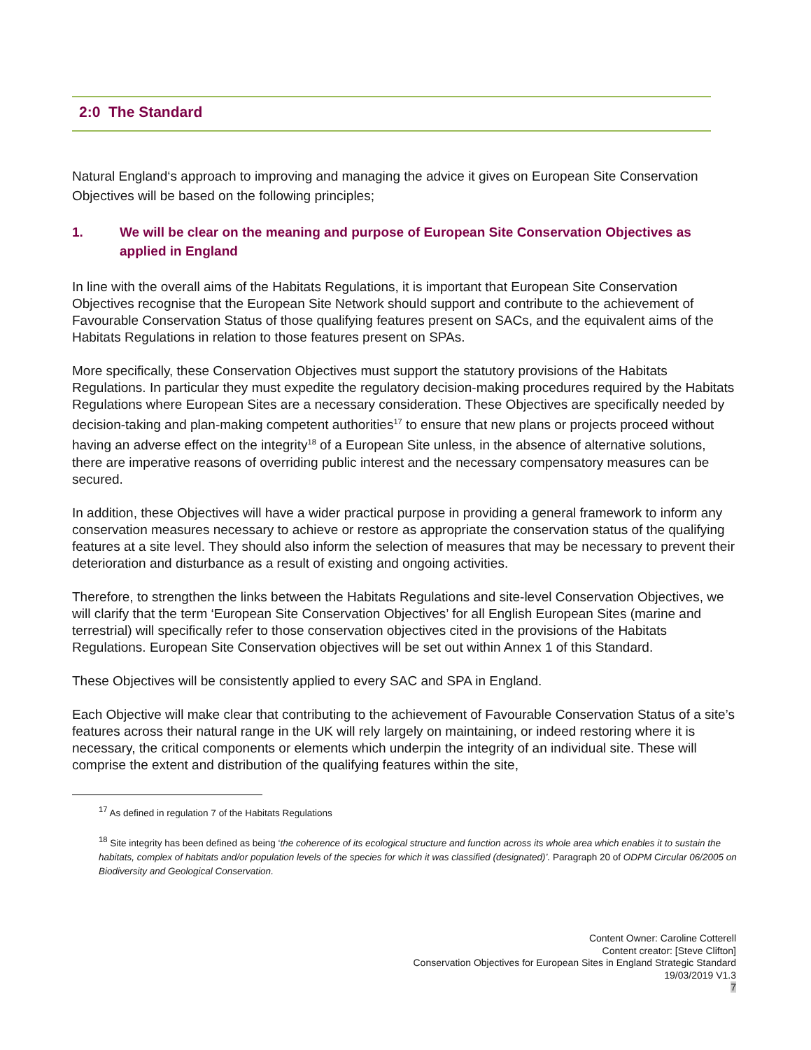2:0 The Standard
Natural England‘s approach to improving and managing the advice it gives on European Site Conservation Objectives will be based on the following principles;
1. We will be clear on the meaning and purpose of European Site Conservation Objectives as applied in England
In line with the overall aims of the Habitats Regulations, it is important that European Site Conservation Objectives recognise that the European Site Network should support and contribute to the achievement of Favourable Conservation Status of those qualifying features present on SACs, and the equivalent aims of the Habitats Regulations in relation to those features present on SPAs.
More specifically, these Conservation Objectives must support the statutory provisions of the Habitats Regulations. In particular they must expedite the regulatory decision-making procedures required by the Habitats Regulations where European Sites are a necessary consideration. These Objectives are specifically needed by decision-taking and plan-making competent authorities<sup>17</sup> to ensure that new plans or projects proceed without having an adverse effect on the integrity<sup>18</sup> of a European Site unless, in the absence of alternative solutions, there are imperative reasons of overriding public interest and the necessary compensatory measures can be secured.
In addition, these Objectives will have a wider practical purpose in providing a general framework to inform any conservation measures necessary to achieve or restore as appropriate the conservation status of the qualifying features at a site level. They should also inform the selection of measures that may be necessary to prevent their deterioration and disturbance as a result of existing and ongoing activities.
Therefore, to strengthen the links between the Habitats Regulations and site-level Conservation Objectives, we will clarify that the term ‘European Site Conservation Objectives’ for all English European Sites (marine and terrestrial) will specifically refer to those conservation objectives cited in the provisions of the Habitats Regulations. European Site Conservation objectives will be set out within Annex 1 of this Standard.
These Objectives will be consistently applied to every SAC and SPA in England.
Each Objective will make clear that contributing to the achievement of Favourable Conservation Status of a site’s features across their natural range in the UK will rely largely on maintaining, or indeed restoring where it is necessary, the critical components or elements which underpin the integrity of an individual site. These will comprise the extent and distribution of the qualifying features within the site,
<sup>17</sup> As defined in regulation 7 of the Habitats Regulations
<sup>18</sup> Site integrity has been defined as being ‘the coherence of its ecological structure and function across its whole area which enables it to sustain the habitats, complex of habitats and/or population levels of the species for which it was classified (designated)’. Paragraph 20 of ODPM Circular 06/2005 on Biodiversity and Geological Conservation.
Content Owner: Caroline Cotterell
Content creator: [Steve Clifton]
Conservation Objectives for European Sites in England Strategic Standard
19/03/2019 V1.3
7